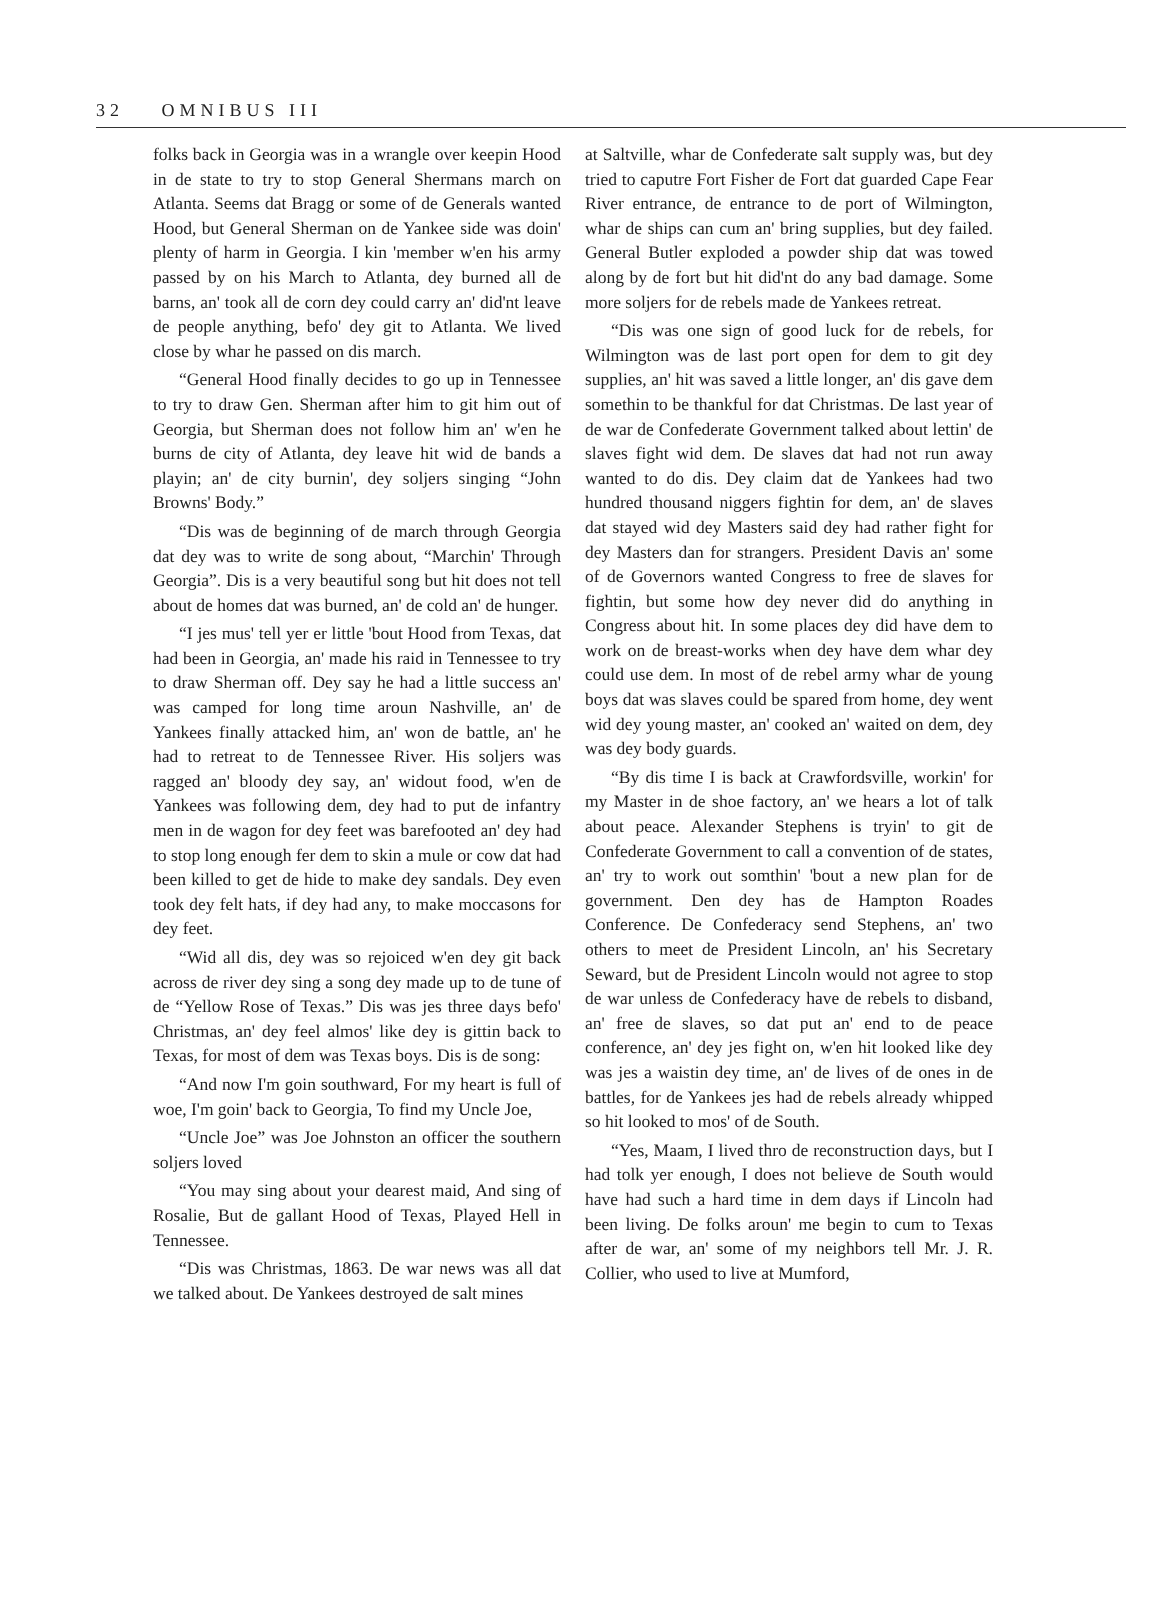32 OMNIBUS III
folks back in Georgia was in a wrangle over keepin Hood in de state to try to stop General Shermans march on Atlanta. Seems dat Bragg or some of de Generals wanted Hood, but General Sherman on de Yankee side was doin' plenty of harm in Georgia. I kin 'member w'en his army passed by on his March to Atlanta, dey burned all de barns, an' took all de corn dey could carry an' did'nt leave de people anything, befo' dey git to Atlanta. We lived close by whar he passed on dis march.
“General Hood finally decides to go up in Tennessee to try to draw Gen. Sherman after him to git him out of Georgia, but Sherman does not follow him an' w'en he burns de city of Atlanta, dey leave hit wid de bands a playin; an' de city burnin', dey soljers singing “John Browns' Body.”
“Dis was de beginning of de march through Georgia dat dey was to write de song about, “Marchin' Through Georgia”. Dis is a very beautiful song but hit does not tell about de homes dat was burned, an' de cold an' de hunger.
“I jes mus' tell yer er little 'bout Hood from Texas, dat had been in Georgia, an' made his raid in Tennessee to try to draw Sherman off. Dey say he had a little success an' was camped for long time aroun Nashville, an' de Yankees finally attacked him, an' won de battle, an' he had to retreat to de Tennessee River. His soljers was ragged an' bloody dey say, an' widout food, w'en de Yankees was following dem, dey had to put de infantry men in de wagon for dey feet was barefooted an' dey had to stop long enough fer dem to skin a mule or cow dat had been killed to get de hide to make dey sandals. Dey even took dey felt hats, if dey had any, to make moccasons for dey feet.
“Wid all dis, dey was so rejoiced w'en dey git back across de river dey sing a song dey made up to de tune of de “Yellow Rose of Texas.” Dis was jes three days befo' Christmas, an' dey feel almos' like dey is gittin back to Texas, for most of dem was Texas boys. Dis is de song:
“And now I'm goin southward, For my heart is full of woe, I'm goin' back to Georgia, To find my Uncle Joe,
“Uncle Joe” was Joe Johnston an officer the southern soljers loved
“You may sing about your dearest maid, And sing of Rosalie, But de gallant Hood of Texas, Played Hell in Tennessee.
“Dis was Christmas, 1863. De war news was all dat we talked about. De Yankees destroyed de salt mines
at Saltville, whar de Confederate salt supply was, but dey tried to caputre Fort Fisher de Fort dat guarded Cape Fear River entrance, de entrance to de port of Wilmington, whar de ships can cum an' bring supplies, but dey failed. General Butler exploded a powder ship dat was towed along by de fort but hit did'nt do any bad damage. Some more soljers for de rebels made de Yankees retreat.
“Dis was one sign of good luck for de rebels, for Wilmington was de last port open for dem to git dey supplies, an' hit was saved a little longer, an' dis gave dem somethin to be thankful for dat Christmas. De last year of de war de Confederate Government talked about lettin' de slaves fight wid dem. De slaves dat had not run away wanted to do dis. Dey claim dat de Yankees had two hundred thousand niggers fightin for dem, an' de slaves dat stayed wid dey Masters said dey had rather fight for dey Masters dan for strangers. President Davis an' some of de Governors wanted Congress to free de slaves for fightin, but some how dey never did do anything in Congress about hit. In some places dey did have dem to work on de breast-works when dey have dem whar dey could use dem. In most of de rebel army whar de young boys dat was slaves could be spared from home, dey went wid dey young master, an' cooked an' waited on dem, dey was dey body guards.
“By dis time I is back at Crawfordsville, workin' for my Master in de shoe factory, an' we hears a lot of talk about peace. Alexander Stephens is tryin' to git de Confederate Government to call a convention of de states, an' try to work out somthin' 'bout a new plan for de government. Den dey has de Hampton Roades Conference. De Confederacy send Stephens, an' two others to meet de President Lincoln, an' his Secretary Seward, but de President Lincoln would not agree to stop de war unless de Confederacy have de rebels to disband, an' free de slaves, so dat put an' end to de peace conference, an' dey jes fight on, w'en hit looked like dey was jes a waistin dey time, an' de lives of de ones in de battles, for de Yankees jes had de rebels already whipped so hit looked to mos' of de South.
“Yes, Maam, I lived thro de reconstruction days, but I had tolk yer enough, I does not believe de South would have had such a hard time in dem days if Lincoln had been living. De folks aroun' me begin to cum to Texas after de war, an' some of my neighbors tell Mr. J. R. Collier, who used to live at Mumford,